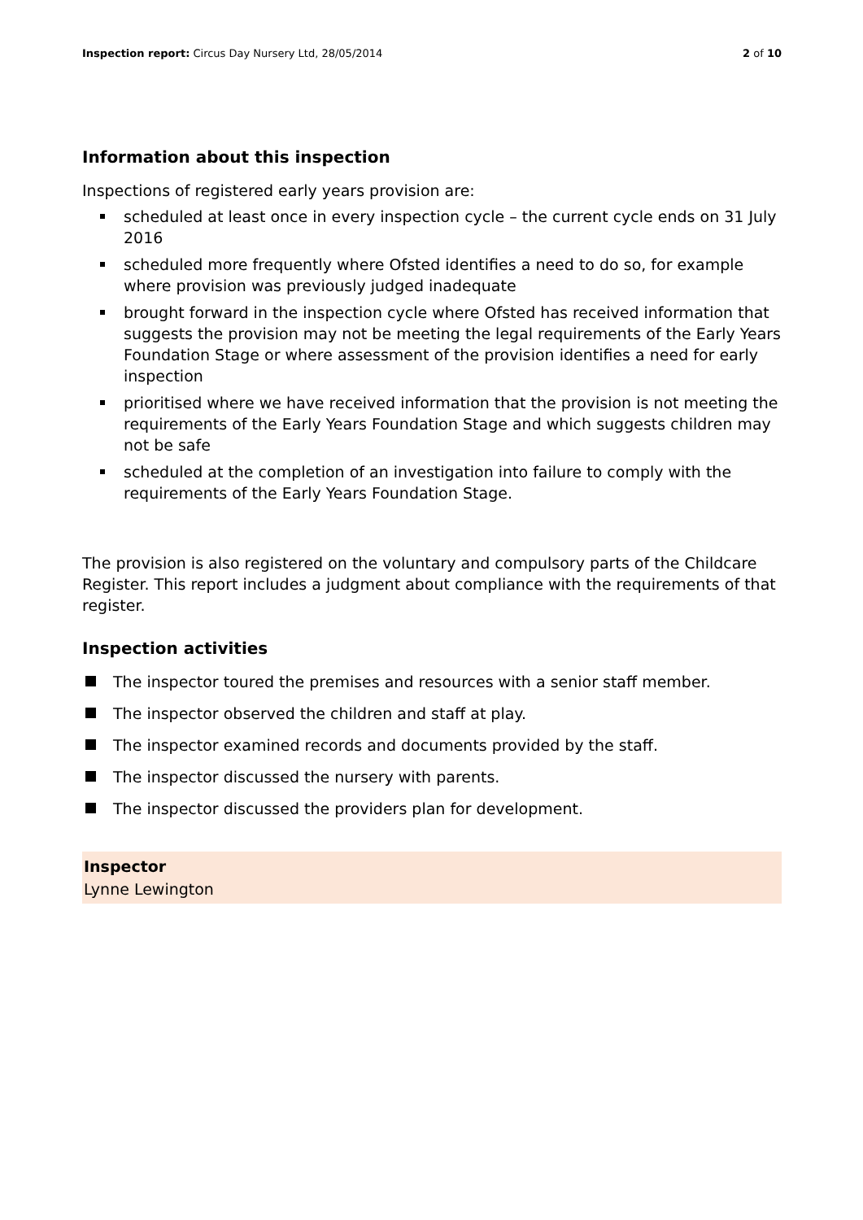Inspection report: Circus Day Nursery Ltd, 28/05/2014
2 of 10
Information about this inspection
Inspections of registered early years provision are:
scheduled at least once in every inspection cycle – the current cycle ends on 31 July 2016
scheduled more frequently where Ofsted identifies a need to do so, for example where provision was previously judged inadequate
brought forward in the inspection cycle where Ofsted has received information that suggests the provision may not be meeting the legal requirements of the Early Years Foundation Stage or where assessment of the provision identifies a need for early inspection
prioritised where we have received information that the provision is not meeting the requirements of the Early Years Foundation Stage and which suggests children may not be safe
scheduled at the completion of an investigation into failure to comply with the requirements of the Early Years Foundation Stage.
The provision is also registered on the voluntary and compulsory parts of the Childcare Register. This report includes a judgment about compliance with the requirements of that register.
Inspection activities
The inspector toured the premises and resources with a senior staff member.
The inspector observed the children and staff at play.
The inspector examined records and documents provided by the staff.
The inspector discussed the nursery with parents.
The inspector discussed the providers plan for development.
Inspector
Lynne Lewington